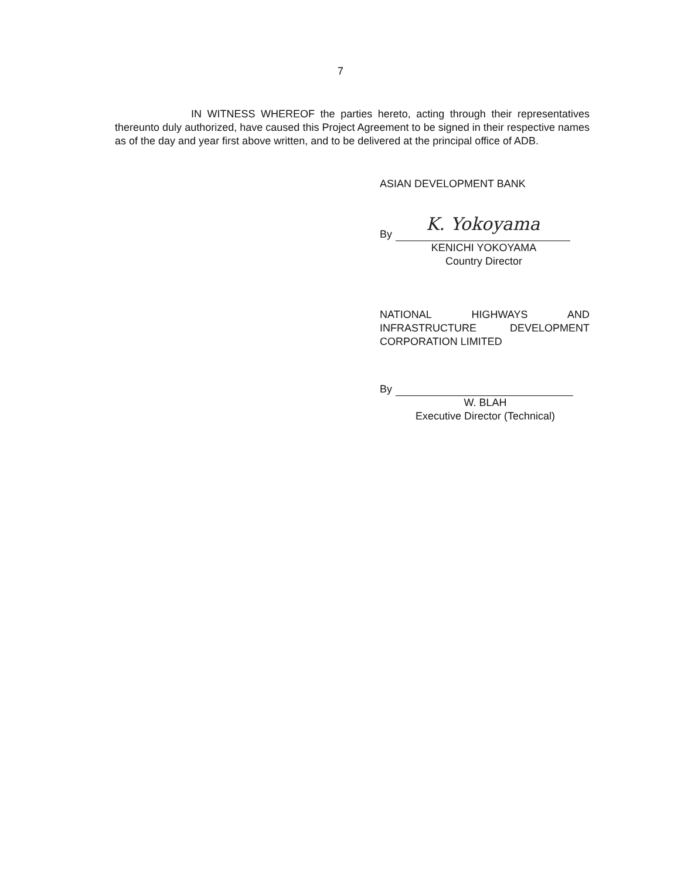7
IN WITNESS WHEREOF the parties hereto, acting through their representatives thereunto duly authorized, have caused this Project Agreement to be signed in their respective names as of the day and year first above written, and to be delivered at the principal office of ADB.
ASIAN DEVELOPMENT BANK
By
K. Yokoyama
KENICHI YOKOYAMA
Country Director
NATIONAL HIGHWAYS AND INFRASTRUCTURE DEVELOPMENT CORPORATION LIMITED
By
W. BLAH
Executive Director (Technical)